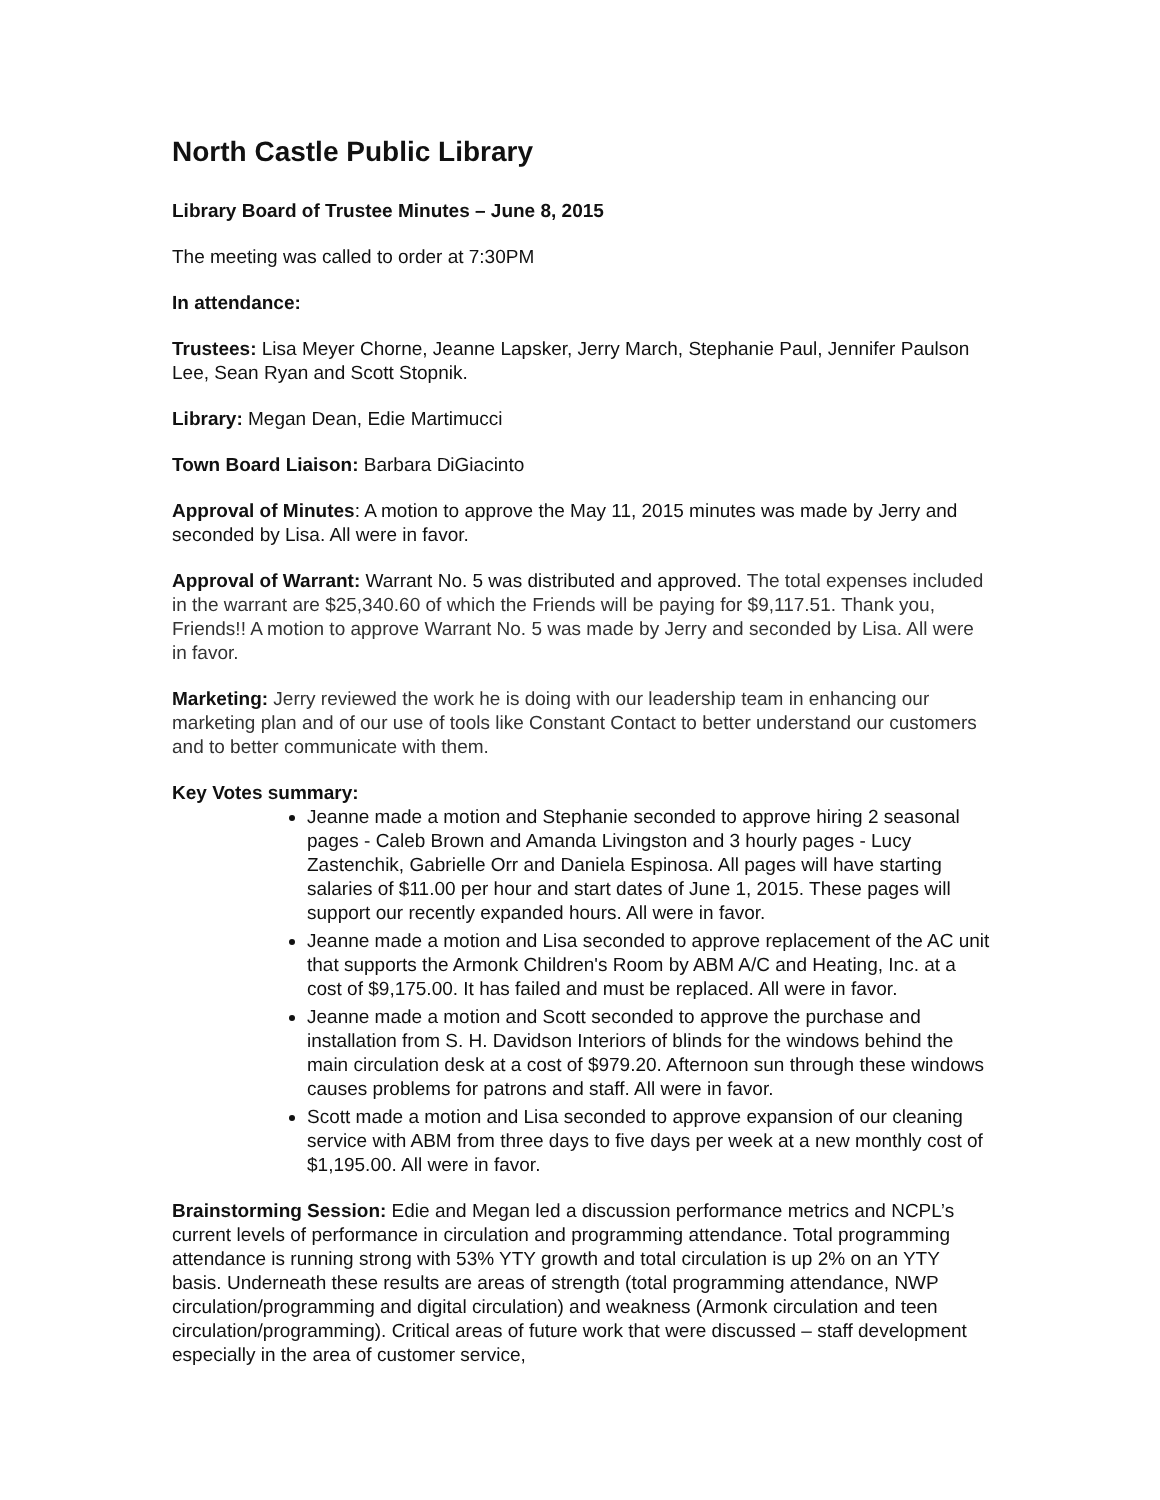North Castle Public Library
Library Board of Trustee Minutes – June 8, 2015
The meeting was called to order at 7:30PM
In attendance:
Trustees: Lisa Meyer Chorne, Jeanne Lapsker, Jerry March, Stephanie Paul, Jennifer Paulson Lee, Sean Ryan and Scott Stopnik.
Library: Megan Dean, Edie Martimucci
Town Board Liaison: Barbara DiGiacinto
Approval of Minutes: A motion to approve the May 11, 2015 minutes was made by Jerry and seconded by Lisa. All were in favor.
Approval of Warrant: Warrant No. 5 was distributed and approved. The total expenses included in the warrant are $25,340.60 of which the Friends will be paying for $9,117.51. Thank you, Friends!! A motion to approve Warrant No. 5 was made by Jerry and seconded by Lisa. All were in favor.
Marketing: Jerry reviewed the work he is doing with our leadership team in enhancing our marketing plan and of our use of tools like Constant Contact to better understand our customers and to better communicate with them.
Key Votes summary:
Jeanne made a motion and Stephanie seconded to approve hiring 2 seasonal pages - Caleb Brown and Amanda Livingston and 3 hourly pages - Lucy Zastenchik, Gabrielle Orr and Daniela Espinosa. All pages will have starting salaries of $11.00 per hour and start dates of June 1, 2015. These pages will support our recently expanded hours. All were in favor.
Jeanne made a motion and Lisa seconded to approve replacement of the AC unit that supports the Armonk Children's Room by ABM A/C and Heating, Inc. at a cost of $9,175.00. It has failed and must be replaced. All were in favor.
Jeanne made a motion and Scott seconded to approve the purchase and installation from S. H. Davidson Interiors of blinds for the windows behind the main circulation desk at a cost of $979.20. Afternoon sun through these windows causes problems for patrons and staff. All were in favor.
Scott made a motion and Lisa seconded to approve expansion of our cleaning service with ABM from three days to five days per week at a new monthly cost of $1,195.00. All were in favor.
Brainstorming Session: Edie and Megan led a discussion performance metrics and NCPL’s current levels of performance in circulation and programming attendance. Total programming attendance is running strong with 53% YTY growth and total circulation is up 2% on an YTY basis. Underneath these results are areas of strength (total programming attendance, NWP circulation/programming and digital circulation) and weakness (Armonk circulation and teen circulation/programming). Critical areas of future work that were discussed – staff development especially in the area of customer service,